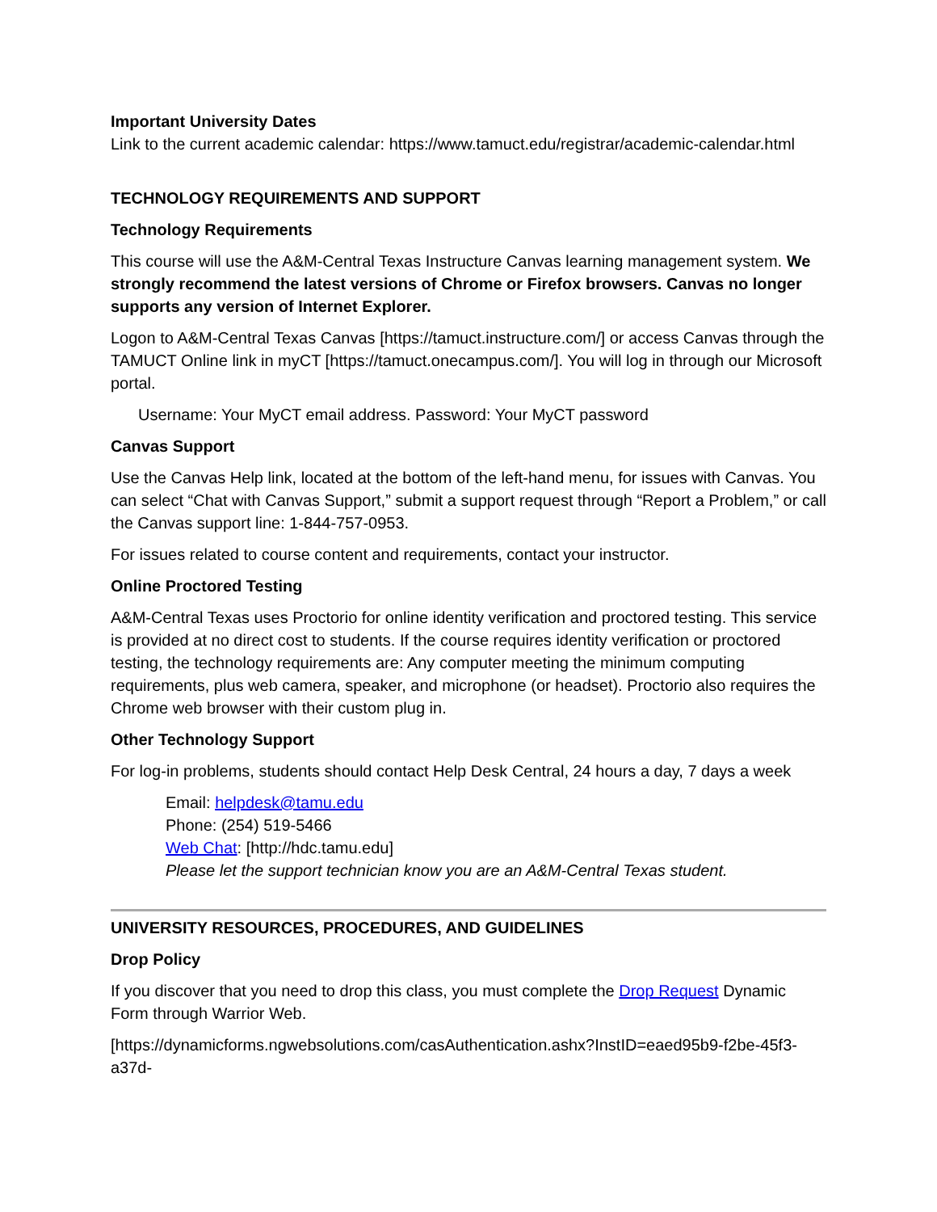Important University Dates
Link to the current academic calendar: https://www.tamuct.edu/registrar/academic-calendar.html
TECHNOLOGY REQUIREMENTS AND SUPPORT
Technology Requirements
This course will use the A&M-Central Texas Instructure Canvas learning management system. We strongly recommend the latest versions of Chrome or Firefox browsers. Canvas no longer supports any version of Internet Explorer.
Logon to A&M-Central Texas Canvas [https://tamuct.instructure.com/] or access Canvas through the TAMUCT Online link in myCT [https://tamuct.onecampus.com/]. You will log in through our Microsoft portal.
Username: Your MyCT email address. Password: Your MyCT password
Canvas Support
Use the Canvas Help link, located at the bottom of the left-hand menu, for issues with Canvas. You can select “Chat with Canvas Support,” submit a support request through “Report a Problem,” or call the Canvas support line: 1-844-757-0953.
For issues related to course content and requirements, contact your instructor.
Online Proctored Testing
A&M-Central Texas uses Proctorio for online identity verification and proctored testing. This service is provided at no direct cost to students. If the course requires identity verification or proctored testing, the technology requirements are: Any computer meeting the minimum computing requirements, plus web camera, speaker, and microphone (or headset). Proctorio also requires the Chrome web browser with their custom plug in.
Other Technology Support
For log-in problems, students should contact Help Desk Central, 24 hours a day, 7 days a week
Email: helpdesk@tamu.edu
Phone: (254) 519-5466
Web Chat: [http://hdc.tamu.edu]
Please let the support technician know you are an A&M-Central Texas student.
UNIVERSITY RESOURCES, PROCEDURES, AND GUIDELINES
Drop Policy
If you discover that you need to drop this class, you must complete the Drop Request Dynamic Form through Warrior Web.
[https://dynamicforms.ngwebsolutions.com/casAuthentication.ashx?InstID=eaed95b9-f2be-45f3-a37d-